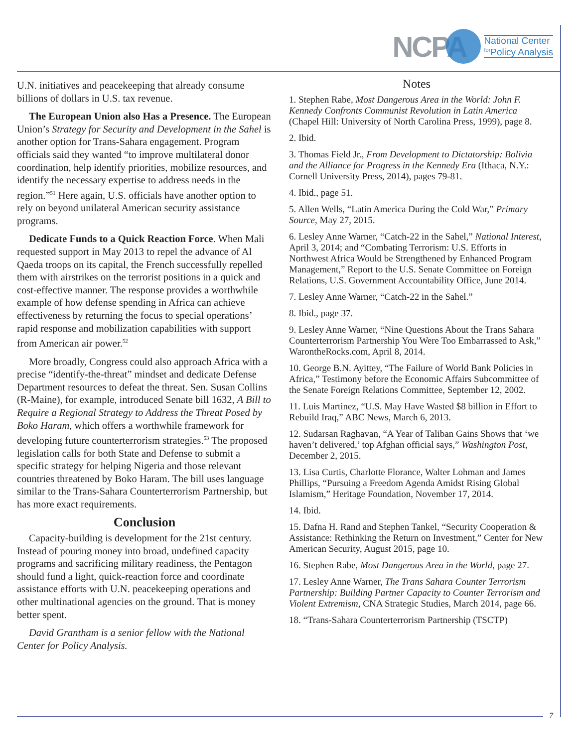NCPA
National Center
<sup>for</sup>Policy Analysis
U.N. initiatives and peacekeeping that already consume billions of dollars in U.S. tax revenue.
The European Union also Has a Presence. The European Union’s Strategy for Security and Development in the Sahel is another option for Trans-Sahara engagement. Program officials said they wanted “to improve multilateral donor coordination, help identify priorities, mobilize resources, and identify the necessary expertise to address needs in the region.”<sup>51</sup> Here again, U.S. officials have another option to rely on beyond unilateral American security assistance programs.
Dedicate Funds to a Quick Reaction Force. When Mali requested support in May 2013 to repel the advance of Al Qaeda troops on its capital, the French successfully repelled them with airstrikes on the terrorist positions in a quick and cost-effective manner. The response provides a worthwhile example of how defense spending in Africa can achieve effectiveness by returning the focus to special operations’ rapid response and mobilization capabilities with support from American air power.<sup>52</sup>
More broadly, Congress could also approach Africa with a precise “identify-the-threat” mindset and dedicate Defense Department resources to defeat the threat. Sen. Susan Collins (R-Maine), for example, introduced Senate bill 1632, A Bill to Require a Regional Strategy to Address the Threat Posed by Boko Haram, which offers a worthwhile framework for developing future counterterrorism strategies.<sup>53</sup> The proposed legislation calls for both State and Defense to submit a specific strategy for helping Nigeria and those relevant countries threatened by Boko Haram. The bill uses language similar to the Trans-Sahara Counterterrorism Partnership, but has more exact requirements.
Conclusion
Capacity-building is development for the 21st century. Instead of pouring money into broad, undefined capacity programs and sacrificing military readiness, the Pentagon should fund a light, quick-reaction force and coordinate assistance efforts with U.N. peacekeeping operations and other multinational agencies on the ground. That is money better spent.
David Grantham is a senior fellow with the National Center for Policy Analysis.
Notes
1. Stephen Rabe, Most Dangerous Area in the World: John F. Kennedy Confronts Communist Revolution in Latin America (Chapel Hill: University of North Carolina Press, 1999), page 8.
2. Ibid.
3. Thomas Field Jr., From Development to Dictatorship: Bolivia and the Alliance for Progress in the Kennedy Era (Ithaca, N.Y.: Cornell University Press, 2014), pages 79-81.
4. Ibid., page 51.
5. Allen Wells, “Latin America During the Cold War,” Primary Source, May 27, 2015.
6. Lesley Anne Warner, “Catch-22 in the Sahel,” National Interest, April 3, 2014; and “Combating Terrorism: U.S. Efforts in Northwest Africa Would be Strengthened by Enhanced Program Management,” Report to the U.S. Senate Committee on Foreign Relations, U.S. Government Accountability Office, June 2014.
7. Lesley Anne Warner, “Catch-22 in the Sahel.”
8. Ibid., page 37.
9. Lesley Anne Warner, “Nine Questions About the Trans Sahara Counterterrorism Partnership You Were Too Embarrassed to Ask,” WarontheRocks.com, April 8, 2014.
10. George B.N. Ayittey, “The Failure of World Bank Policies in Africa,” Testimony before the Economic Affairs Subcommittee of the Senate Foreign Relations Committee, September 12, 2002.
11. Luis Martinez, “U.S. May Have Wasted $8 billion in Effort to Rebuild Iraq,” ABC News, March 6, 2013.
12. Sudarsan Raghavan, “A Year of Taliban Gains Shows that ‘we haven’t delivered,’ top Afghan official says,” Washington Post, December 2, 2015.
13. Lisa Curtis, Charlotte Florance, Walter Lohman and James Phillips, “Pursuing a Freedom Agenda Amidst Rising Global Islamism,” Heritage Foundation, November 17, 2014.
14. Ibid.
15. Dafna H. Rand and Stephen Tankel, “Security Cooperation & Assistance: Rethinking the Return on Investment,” Center for New American Security, August 2015, page 10.
16. Stephen Rabe, Most Dangerous Area in the World, page 27.
17. Lesley Anne Warner, The Trans Sahara Counter Terrorism Partnership: Building Partner Capacity to Counter Terrorism and Violent Extremism, CNA Strategic Studies, March 2014, page 66.
18. “Trans-Sahara Counterterrorism Partnership (TSCTP)
7